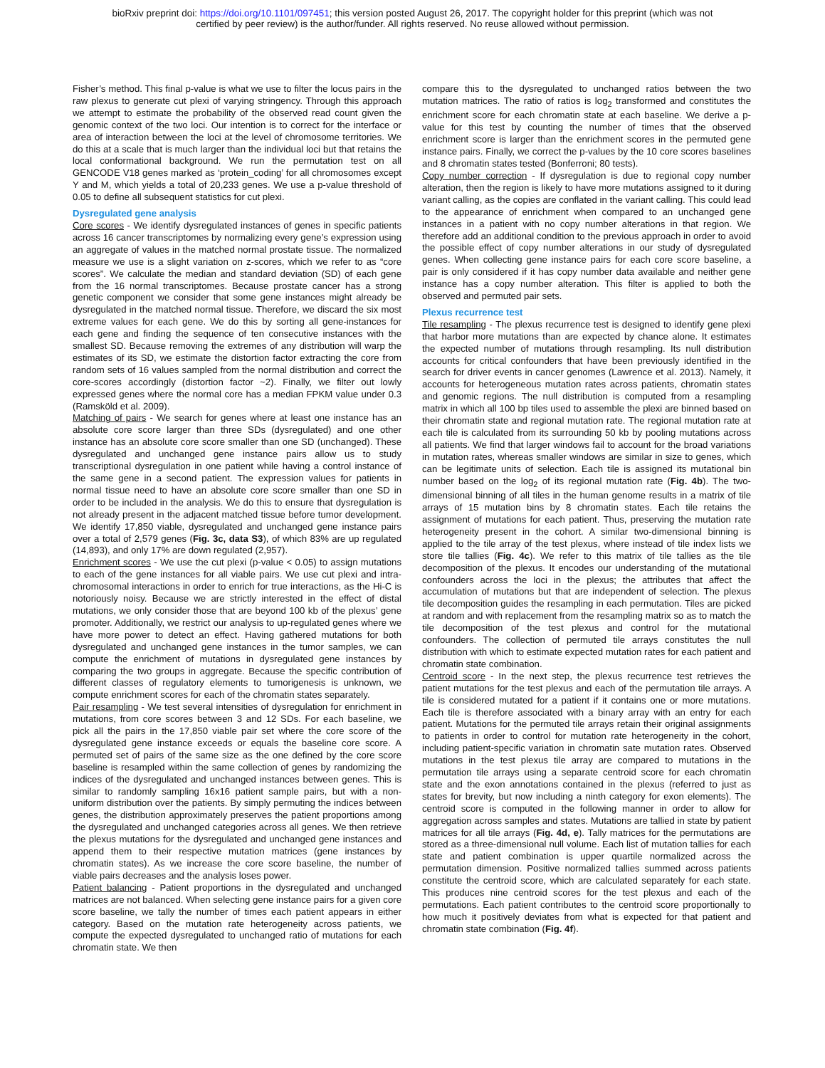bioRxiv preprint doi: https://doi.org/10.1101/097451; this version posted August 26, 2017. The copyright holder for this preprint (which was not
certified by peer review) is the author/funder. All rights reserved. No reuse allowed without permission.
Fisher’s method. This final p-value is what we use to filter the locus pairs in the raw plexus to generate cut plexi of varying stringency. Through this approach we attempt to estimate the probability of the observed read count given the genomic context of the two loci. Our intention is to correct for the interface or area of interaction between the loci at the level of chromosome territories. We do this at a scale that is much larger than the individual loci but that retains the local conformational background. We run the permutation test on all GENCODE V18 genes marked as ‘protein_coding’ for all chromosomes except Y and M, which yields a total of 20,233 genes. We use a p-value threshold of 0.05 to define all subsequent statistics for cut plexi.
Dysregulated gene analysis
Core scores - We identify dysregulated instances of genes in specific patients across 16 cancer transcriptomes by normalizing every gene’s expression using an aggregate of values in the matched normal prostate tissue. The normalized measure we use is a slight variation on z-scores, which we refer to as “core scores”. We calculate the median and standard deviation (SD) of each gene from the 16 normal transcriptomes. Because prostate cancer has a strong genetic component we consider that some gene instances might already be dysregulated in the matched normal tissue. Therefore, we discard the six most extreme values for each gene. We do this by sorting all gene-instances for each gene and finding the sequence of ten consecutive instances with the smallest SD. Because removing the extremes of any distribution will warp the estimates of its SD, we estimate the distortion factor extracting the core from random sets of 16 values sampled from the normal distribution and correct the core-scores accordingly (distortion factor ~2). Finally, we filter out lowly expressed genes where the normal core has a median FPKM value under 0.3 (Ramsköld et al. 2009).
Matching of pairs - We search for genes where at least one instance has an absolute core score larger than three SDs (dysregulated) and one other instance has an absolute core score smaller than one SD (unchanged). These dysregulated and unchanged gene instance pairs allow us to study transcriptional dysregulation in one patient while having a control instance of the same gene in a second patient. The expression values for patients in normal tissue need to have an absolute core score smaller than one SD in order to be included in the analysis. We do this to ensure that dysregulation is not already present in the adjacent matched tissue before tumor development. We identify 17,850 viable, dysregulated and unchanged gene instance pairs over a total of 2,579 genes (Fig. 3c, data S3), of which 83% are up regulated (14,893), and only 17% are down regulated (2,957).
Enrichment scores - We use the cut plexi (p-value < 0.05) to assign mutations to each of the gene instances for all viable pairs. We use cut plexi and intra-chromosomal interactions in order to enrich for true interactions, as the Hi-C is notoriously noisy. Because we are strictly interested in the effect of distal mutations, we only consider those that are beyond 100 kb of the plexus’ gene promoter. Additionally, we restrict our analysis to up-regulated genes where we have more power to detect an effect. Having gathered mutations for both dysregulated and unchanged gene instances in the tumor samples, we can compute the enrichment of mutations in dysregulated gene instances by comparing the two groups in aggregate. Because the specific contribution of different classes of regulatory elements to tumorigenesis is unknown, we compute enrichment scores for each of the chromatin states separately.
Pair resampling - We test several intensities of dysregulation for enrichment in mutations, from core scores between 3 and 12 SDs. For each baseline, we pick all the pairs in the 17,850 viable pair set where the core score of the dysregulated gene instance exceeds or equals the baseline core score. A permuted set of pairs of the same size as the one defined by the core score baseline is resampled within the same collection of genes by randomizing the indices of the dysregulated and unchanged instances between genes. This is similar to randomly sampling 16x16 patient sample pairs, but with a non-uniform distribution over the patients. By simply permuting the indices between genes, the distribution approximately preserves the patient proportions among the dysregulated and unchanged categories across all genes. We then retrieve the plexus mutations for the dysregulated and unchanged gene instances and append them to their respective mutation matrices (gene instances by chromatin states). As we increase the core score baseline, the number of viable pairs decreases and the analysis loses power.
Patient balancing - Patient proportions in the dysregulated and unchanged matrices are not balanced. When selecting gene instance pairs for a given core score baseline, we tally the number of times each patient appears in either category. Based on the mutation rate heterogeneity across patients, we compute the expected dysregulated to unchanged ratio of mutations for each chromatin state. We then
compare this to the dysregulated to unchanged ratios between the two mutation matrices. The ratio of ratios is log<sub>2</sub> transformed and constitutes the enrichment score for each chromatin state at each baseline. We derive a p-value for this test by counting the number of times that the observed enrichment score is larger than the enrichment scores in the permuted gene instance pairs. Finally, we correct the p-values by the 10 core scores baselines and 8 chromatin states tested (Bonferroni; 80 tests).
Copy number correction - If dysregulation is due to regional copy number alteration, then the region is likely to have more mutations assigned to it during variant calling, as the copies are conflated in the variant calling. This could lead to the appearance of enrichment when compared to an unchanged gene instances in a patient with no copy number alterations in that region. We therefore add an additional condition to the previous approach in order to avoid the possible effect of copy number alterations in our study of dysregulated genes. When collecting gene instance pairs for each core score baseline, a pair is only considered if it has copy number data available and neither gene instance has a copy number alteration. This filter is applied to both the observed and permuted pair sets.
Plexus recurrence test
Tile resampling - The plexus recurrence test is designed to identify gene plexi that harbor more mutations than are expected by chance alone. It estimates the expected number of mutations through resampling. Its null distribution accounts for critical confounders that have been previously identified in the search for driver events in cancer genomes (Lawrence et al. 2013). Namely, it accounts for heterogeneous mutation rates across patients, chromatin states and genomic regions. The null distribution is computed from a resampling matrix in which all 100 bp tiles used to assemble the plexi are binned based on their chromatin state and regional mutation rate. The regional mutation rate at each tile is calculated from its surrounding 50 kb by pooling mutations across all patients. We find that larger windows fail to account for the broad variations in mutation rates, whereas smaller windows are similar in size to genes, which can be legitimate units of selection. Each tile is assigned its mutational bin number based on the log<sub>2</sub> of its regional mutation rate (Fig. 4b). The two-dimensional binning of all tiles in the human genome results in a matrix of tile arrays of 15 mutation bins by 8 chromatin states. Each tile retains the assignment of mutations for each patient. Thus, preserving the mutation rate heterogeneity present in the cohort. A similar two-dimensional binning is applied to the tile array of the test plexus, where instead of tile index lists we store tile tallies (Fig. 4c). We refer to this matrix of tile tallies as the tile decomposition of the plexus. It encodes our understanding of the mutational confounders across the loci in the plexus; the attributes that affect the accumulation of mutations but that are independent of selection. The plexus tile decomposition guides the resampling in each permutation. Tiles are picked at random and with replacement from the resampling matrix so as to match the tile decomposition of the test plexus and control for the mutational confounders. The collection of permuted tile arrays constitutes the null distribution with which to estimate expected mutation rates for each patient and chromatin state combination.
Centroid score - In the next step, the plexus recurrence test retrieves the patient mutations for the test plexus and each of the permutation tile arrays. A tile is considered mutated for a patient if it contains one or more mutations. Each tile is therefore associated with a binary array with an entry for each patient. Mutations for the permuted tile arrays retain their original assignments to patients in order to control for mutation rate heterogeneity in the cohort, including patient-specific variation in chromatin sate mutation rates. Observed mutations in the test plexus tile array are compared to mutations in the permutation tile arrays using a separate centroid score for each chromatin state and the exon annotations contained in the plexus (referred to just as states for brevity, but now including a ninth category for exon elements). The centroid score is computed in the following manner in order to allow for aggregation across samples and states. Mutations are tallied in state by patient matrices for all tile arrays (Fig. 4d, e). Tally matrices for the permutations are stored as a three-dimensional null volume. Each list of mutation tallies for each state and patient combination is upper quartile normalized across the permutation dimension. Positive normalized tallies summed across patients constitute the centroid score, which are calculated separately for each state. This produces nine centroid scores for the test plexus and each of the permutations. Each patient contributes to the centroid score proportionally to how much it positively deviates from what is expected for that patient and chromatin state combination (Fig. 4f).